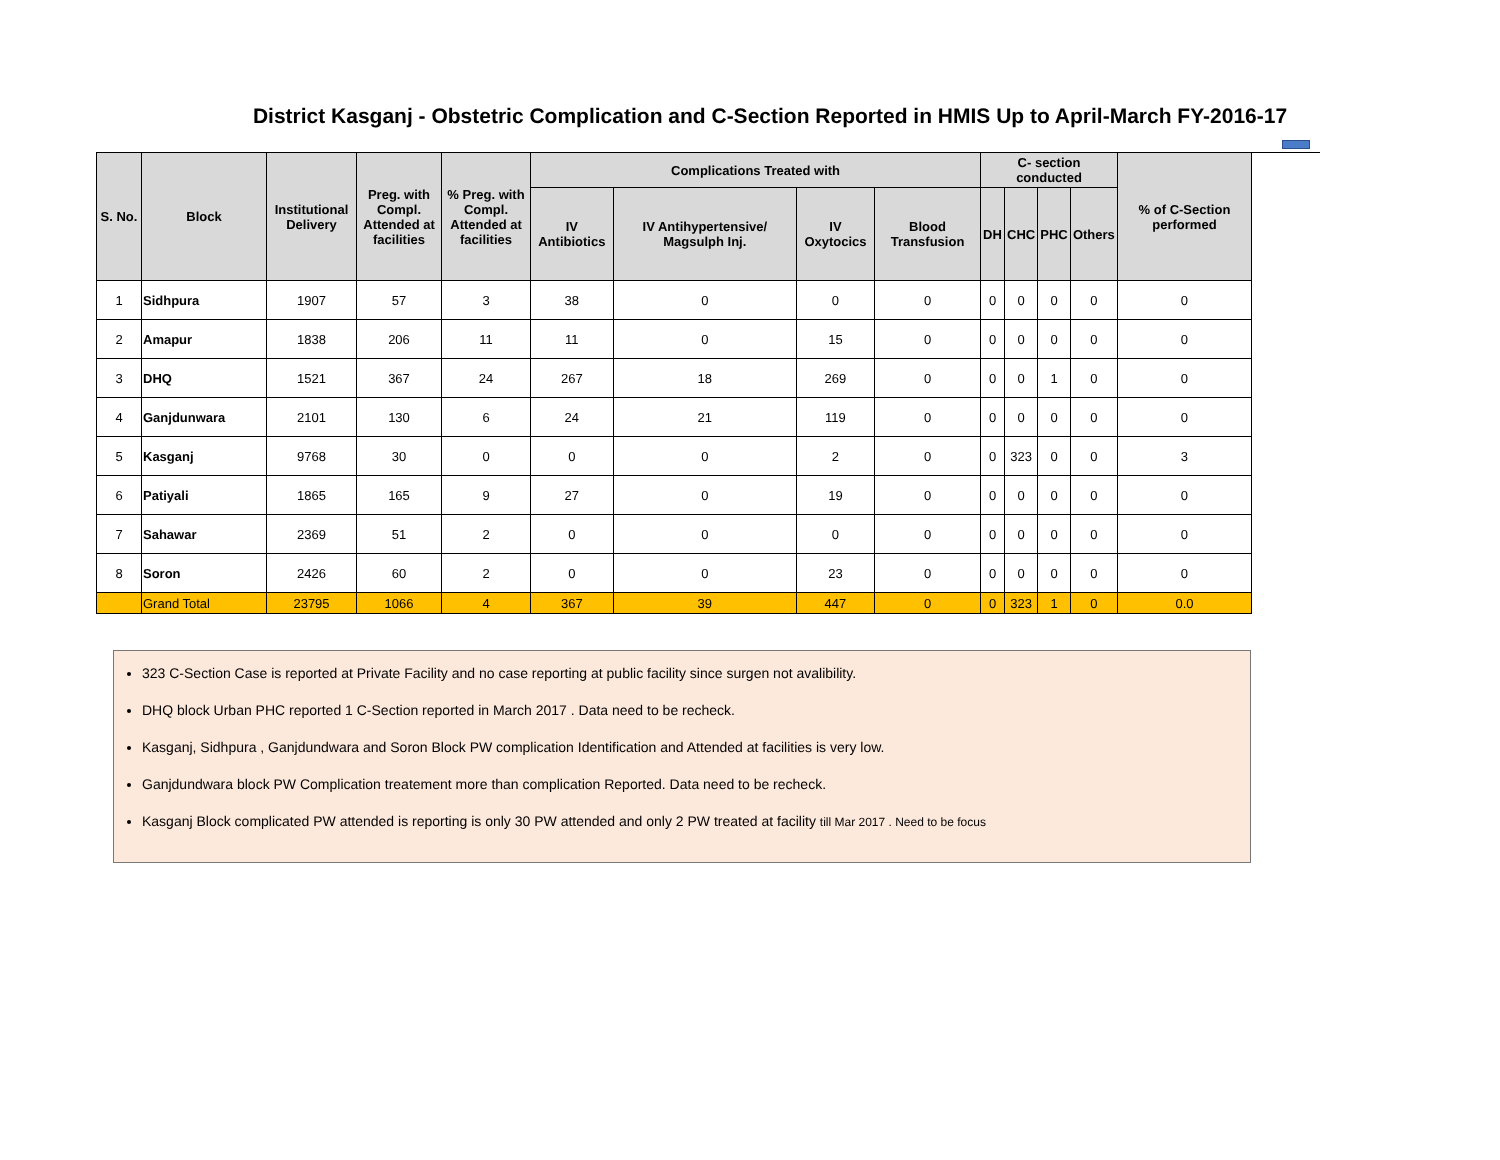District Kasganj - Obstetric Complication and C-Section Reported in HMIS Up to April-March FY-2016-17
| S. No. | Block | Institutional Delivery | Preg. with Compl. Attended at facilities | % Preg. with Compl. Attended at facilities | Complications Treated with | | | | C- section conducted | | | | % of C-Section performed |
| --- | --- | --- | --- | --- | --- | --- | --- | --- | --- | --- | --- | --- | --- |
| | | | | | IV Antibiotics | IV Antihypertensive/ Magsulph Inj. | IV Oxytocics | Blood Transfusion | DH | CHC | PHC | Others | |
| 1 | Sidhpura | 1907 | 57 | 3 | 38 | 0 | 0 | 0 | 0 | 0 | 0 | 0 | 0 |
| 2 | Amapur | 1838 | 206 | 11 | 11 | 0 | 15 | 0 | 0 | 0 | 0 | 0 | 0 |
| 3 | DHQ | 1521 | 367 | 24 | 267 | 18 | 269 | 0 | 0 | 0 | 1 | 0 | 0 |
| 4 | Ganjdunwara | 2101 | 130 | 6 | 24 | 21 | 119 | 0 | 0 | 0 | 0 | 0 | 0 |
| 5 | Kasganj | 9768 | 30 | 0 | 0 | 0 | 2 | 0 | 0 | 323 | 0 | 0 | 3 |
| 6 | Patiyali | 1865 | 165 | 9 | 27 | 0 | 19 | 0 | 0 | 0 | 0 | 0 | 0 |
| 7 | Sahawar | 2369 | 51 | 2 | 0 | 0 | 0 | 0 | 0 | 0 | 0 | 0 | 0 |
| 8 | Soron | 2426 | 60 | 2 | 0 | 0 | 23 | 0 | 0 | 0 | 0 | 0 | 0 |
| | Grand Total | 23795 | 1066 | 4 | 367 | 39 | 447 | 0 | 0 | 323 | 1 | 0 | 0.0 |
323 C-Section Case is reported at Private Facility and no case reporting at public facility since surgen not avalibility.
DHQ block Urban PHC reported 1 C-Section reported in March 2017 . Data need to be recheck.
Kasganj, Sidhpura , Ganjdundwara and Soron Block PW complication Identification and Attended at facilities is very low.
Ganjdundwara block PW Complication treatement more than complication Reported. Data need to be recheck.
Kasganj Block complicated PW attended is reporting is only 30 PW attended and only 2 PW treated at facility till Mar 2017 . Need to be focus